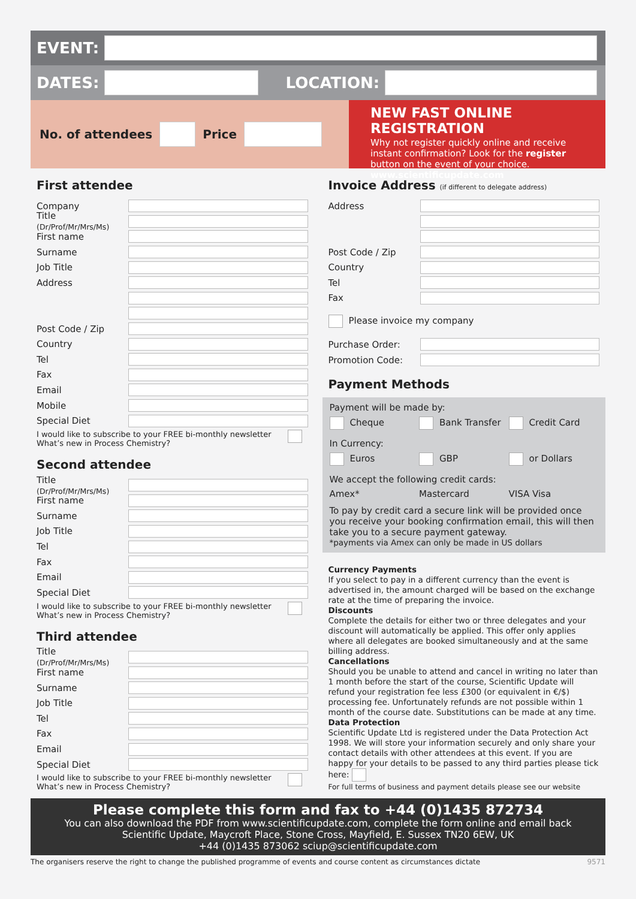EVENT:
DATES:
LOCATION:
No. of attendees
Price
NEW FAST ONLINE REGISTRATION
Why not register quickly online and receive instant confirmation? Look for the register button on the event of your choice. www.scientificupdate.com
First attendee
Company
Title (Dr/Prof/Mr/Mrs/Ms)
First name
Surname
Job Title
Address
Post Code / Zip
Country
Tel
Fax
Email
Mobile
Special Diet
I would like to subscribe to your FREE bi-monthly newsletter What’s new in Process Chemistry?
Second attendee
Title (Dr/Prof/Mr/Mrs/Ms)
First name
Surname
Job Title
Tel
Fax
Email
Special Diet
I would like to subscribe to your FREE bi-monthly newsletter What’s new in Process Chemistry?
Third attendee
Title (Dr/Prof/Mr/Mrs/Ms)
First name
Surname
Job Title
Tel
Fax
Email
Special Diet
I would like to subscribe to your FREE bi-monthly newsletter What’s new in Process Chemistry?
Invoice Address (if different to delegate address)
Address
Post Code / Zip
Country
Tel
Fax
Please invoice my company
Purchase Order:
Promotion Code:
Payment Methods
Payment will be made by:
Cheque Bank Transfer Credit Card
In Currency:
Euros GBP or Dollars
We accept the following credit cards:
Amex* Mastercard VISA Visa
To pay by credit card a secure link will be provided once you receive your booking confirmation email, this will then take you to a secure payment gateway.
*payments via Amex can only be made in US dollars
Currency Payments
If you select to pay in a different currency than the event is advertised in, the amount charged will be based on the exchange rate at the time of preparing the invoice.
Discounts
Complete the details for either two or three delegates and your discount will automatically be applied. This offer only applies where all delegates are booked simultaneously and at the same billing address.
Cancellations
Should you be unable to attend and cancel in writing no later than 1 month before the start of the course, Scientific Update will refund your registration fee less £300 (or equivalent in €/$) processing fee. Unfortunately refunds are not possible within 1 month of the course date. Substitutions can be made at any time.
Data Protection
Scientific Update Ltd is registered under the Data Protection Act 1998. We will store your information securely and only share your contact details with other attendees at this event. If you are happy for your details to be passed to any third parties please tick here:
For full terms of business and payment details please see our website
Please complete this form and fax to +44 (0)1435 872734
You can also download the PDF from www.scientificupdate.com, complete the form online and email back
Scientific Update, Maycroft Place, Stone Cross, Mayfield, E. Sussex TN20 6EW, UK
+44 (0)1435 873062 sciup@scientificupdate.com
The organisers reserve the right to change the published programme of events and course content as circumstances dictate 9571